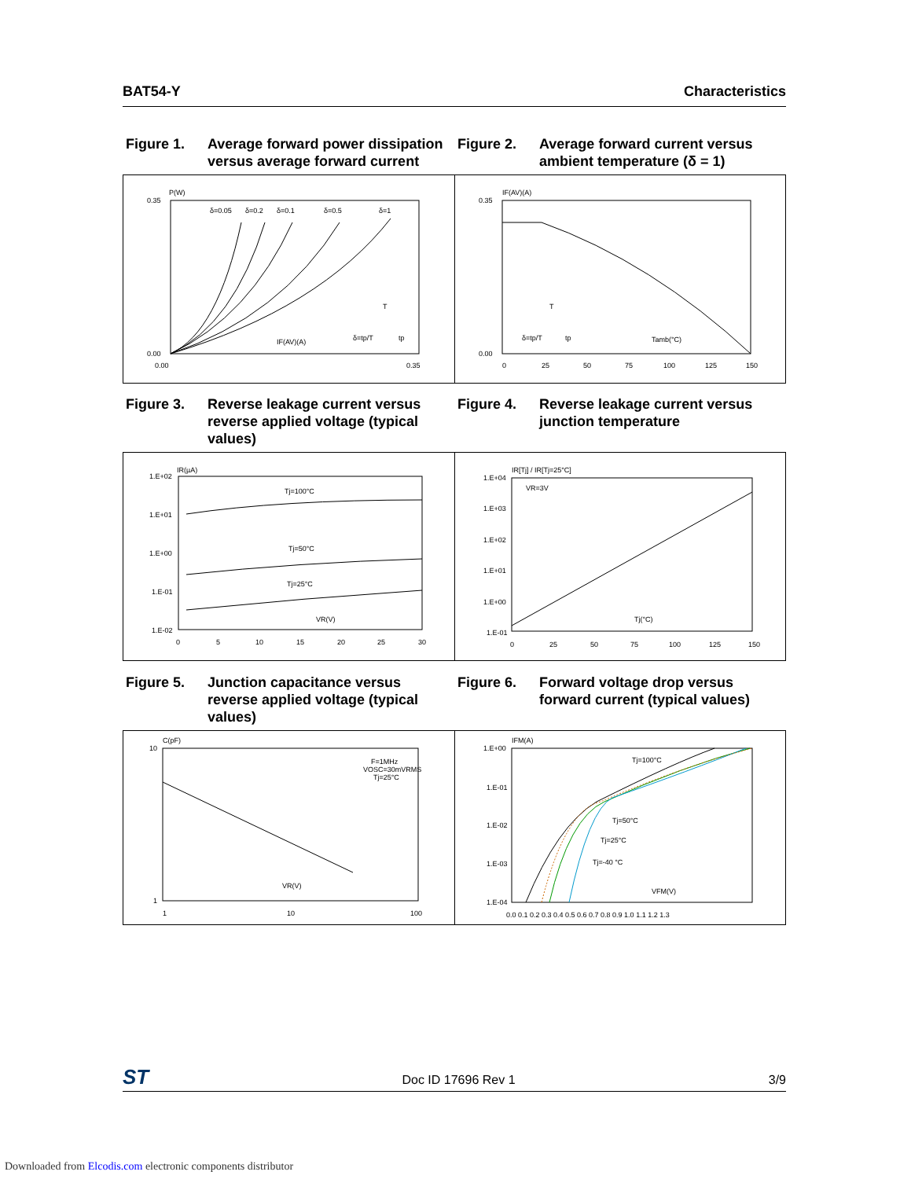BAT54-Y Characteristics
Figure 1. Average forward power dissipation versus average forward current
Figure 2. Average forward current versus ambient temperature (δ = 1)
P(W)
0.00
0.35
0.00
0.35
IF(AV)(A)
δ=0.05
δ=0.2
δ=0.1
δ=0.5
δ=1
δ=tp/T
tp
T
IF(AV)(A)
0.35
0.00
0
25
50
75
100
125
150
Tamb(°C)
δ=tp/T
tp
T
Figure 3. Reverse leakage current versus reverse applied voltage (typical values)
Figure 4. Reverse leakage current versus junction temperature
IR(µA)
1.E+02
1.E+01
1.E+00
1.E-01
1.E-02
0
5
10
15
20
25
30
Tj=100°C
Tj=50°C
Tj=25°C
VR(V)
IR[Tj] / IR[Tj=25°C]
1.E+04
1.E+03
1.E+02
1.E+01
1.E+00
1.E-01
0
25
50
75
100
125
150
VR=3V
Tj(°C)
Figure 5. Junction capacitance versus reverse applied voltage (typical values)
Figure 6. Forward voltage drop versus forward current (typical values)
C(pF)
10
1
1
10
100
F=1MHz
VOSC=30mVRMS
Tj=25°C
VR(V)
IFM(A)
1.E+00
1.E-01
1.E-02
1.E-03
1.E-04
0.0 0.1 0.2 0.3 0.4 0.5 0.6 0.7 0.8 0.9 1.0 1.1 1.2 1.3
Tj=100°C
Tj=50°C
Tj=25°C
Tj=-40 °C
VFM(V)
ST Doc ID 17696 Rev 1 3/9
Downloaded from Elcodis.com electronic components distributor